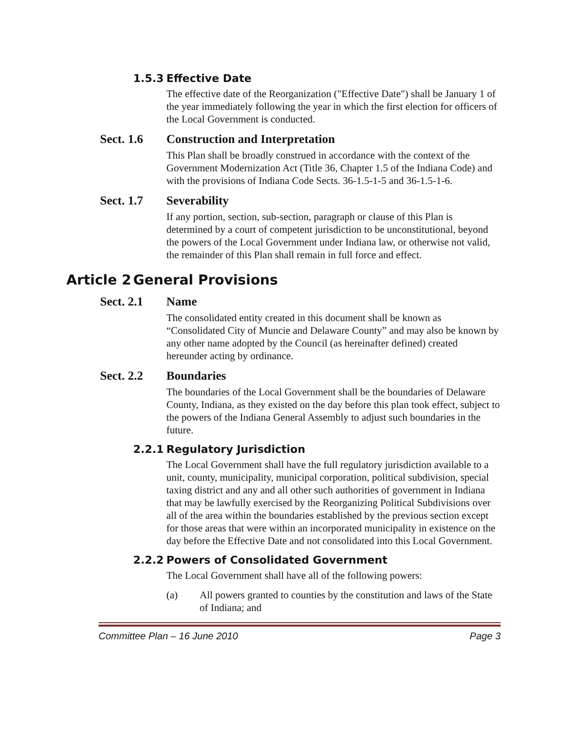1.5.3 Effective Date
The effective date of the Reorganization ("Effective Date") shall be January 1 of the year immediately following the year in which the first election for officers of the Local Government is conducted.
Sect. 1.6 Construction and Interpretation
This Plan shall be broadly construed in accordance with the context of the Government Modernization Act (Title 36, Chapter 1.5 of the Indiana Code) and with the provisions of Indiana Code Sects. 36-1.5-1-5 and 36-1.5-1-6.
Sect. 1.7 Severability
If any portion, section, sub-section, paragraph or clause of this Plan is determined by a court of competent jurisdiction to be unconstitutional, beyond the powers of the Local Government under Indiana law, or otherwise not valid, the remainder of this Plan shall remain in full force and effect.
Article 2 General Provisions
Sect. 2.1 Name
The consolidated entity created in this document shall be known as “Consolidated City of Muncie and Delaware County” and may also be known by any other name adopted by the Council (as hereinafter defined) created hereunder acting by ordinance.
Sect. 2.2 Boundaries
The boundaries of the Local Government shall be the boundaries of Delaware County, Indiana, as they existed on the day before this plan took effect, subject to the powers of the Indiana General Assembly to adjust such boundaries in the future.
2.2.1 Regulatory Jurisdiction
The Local Government shall have the full regulatory jurisdiction available to a unit, county, municipality, municipal corporation, political subdivision, special taxing district and any and all other such authorities of government in Indiana that may be lawfully exercised by the Reorganizing Political Subdivisions over all of the area within the boundaries established by the previous section except for those areas that were within an incorporated municipality in existence on the day before the Effective Date and not consolidated into this Local Government.
2.2.2 Powers of Consolidated Government
The Local Government shall have all of the following powers:
(a) All powers granted to counties by the constitution and laws of the State of Indiana; and
Committee Plan – 16 June 2010 Page 3